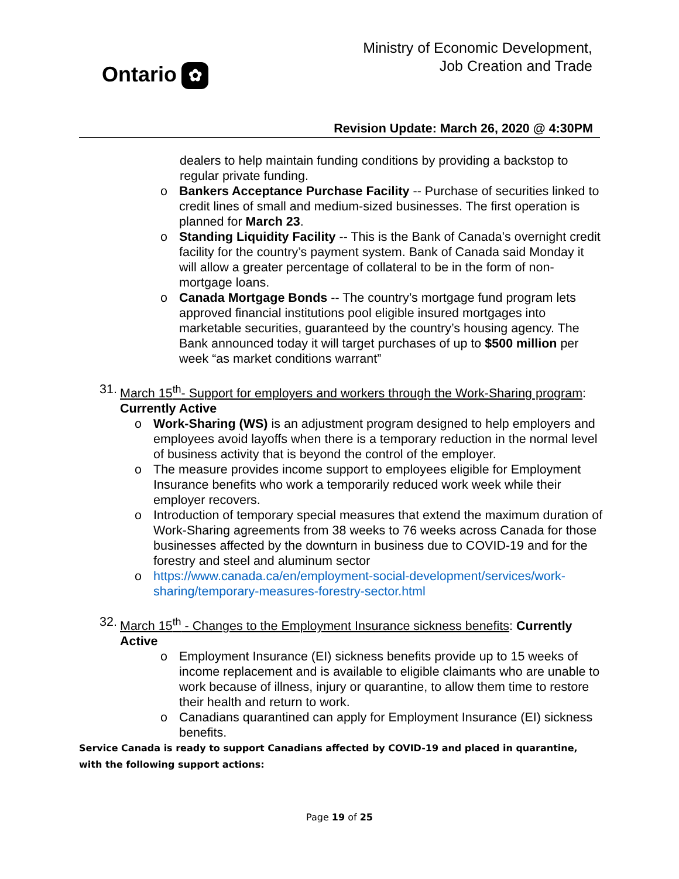Ontario ✿
Ministry of Economic Development,
Job Creation and Trade
Revision Update: March 26, 2020 @ 4:30PM
dealers to help maintain funding conditions by providing a backstop to regular private funding.
o Bankers Acceptance Purchase Facility -- Purchase of securities linked to credit lines of small and medium-sized businesses. The first operation is planned for March 23.
o Standing Liquidity Facility -- This is the Bank of Canada’s overnight credit facility for the country’s payment system. Bank of Canada said Monday it will allow a greater percentage of collateral to be in the form of non-mortgage loans.
o Canada Mortgage Bonds -- The country’s mortgage fund program lets approved financial institutions pool eligible insured mortgages into marketable securities, guaranteed by the country’s housing agency. The Bank announced today it will target purchases of up to $500 million per week “as market conditions warrant”
31.
March 15<sup>th</sup>- Support for employers and workers through the Work-Sharing program: Currently Active
o Work-Sharing (WS) is an adjustment program designed to help employers and employees avoid layoffs when there is a temporary reduction in the normal level of business activity that is beyond the control of the employer.
o The measure provides income support to employees eligible for Employment Insurance benefits who work a temporarily reduced work week while their employer recovers.
o Introduction of temporary special measures that extend the maximum duration of Work-Sharing agreements from 38 weeks to 76 weeks across Canada for those businesses affected by the downturn in business due to COVID-19 and for the forestry and steel and aluminum sector
o https://www.canada.ca/en/employment-social-development/services/work-sharing/temporary-measures-forestry-sector.html
32.
March 15<sup>th</sup> - Changes to the Employment Insurance sickness benefits: Currently Active
o Employment Insurance (EI) sickness benefits provide up to 15 weeks of income replacement and is available to eligible claimants who are unable to work because of illness, injury or quarantine, to allow them time to restore their health and return to work.
o Canadians quarantined can apply for Employment Insurance (EI) sickness benefits.
Service Canada is ready to support Canadians affected by COVID-19 and placed in quarantine, with the following support actions:
Page 19 of 25